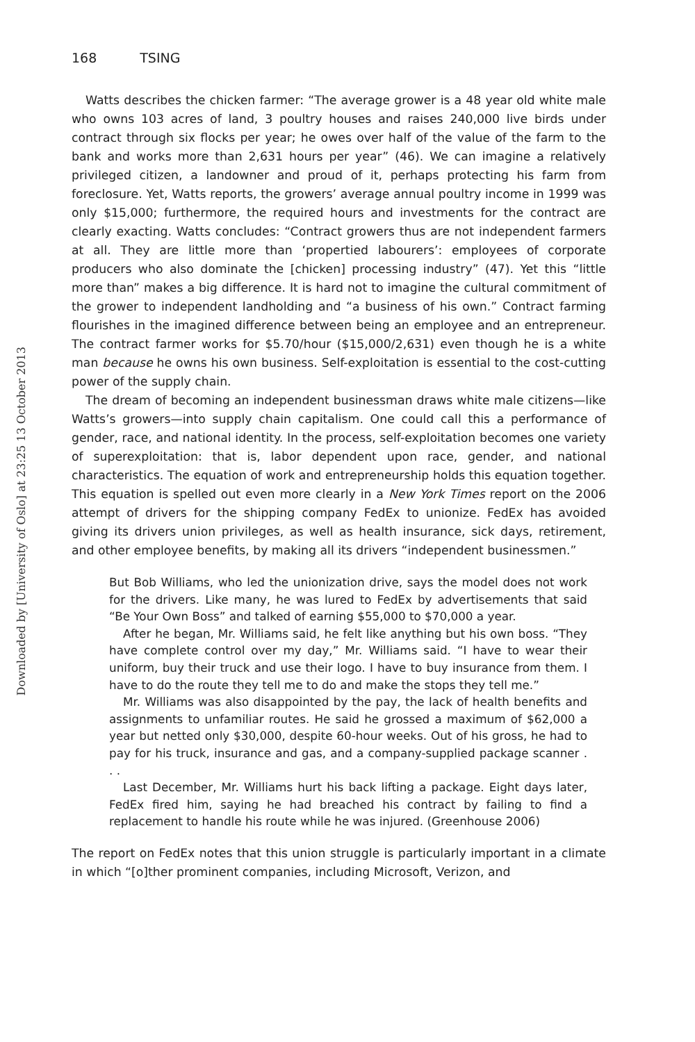Downloaded by [University of Oslo] at 23:25 13 October 2013
168 TSING
Watts describes the chicken farmer: “The average grower is a 48 year old white male who owns 103 acres of land, 3 poultry houses and raises 240,000 live birds under contract through six flocks per year; he owes over half of the value of the farm to the bank and works more than 2,631 hours per year” (46). We can imagine a relatively privileged citizen, a landowner and proud of it, perhaps protecting his farm from foreclosure. Yet, Watts reports, the growers’ average annual poultry income in 1999 was only $15,000; furthermore, the required hours and investments for the contract are clearly exacting. Watts concludes: “Contract growers thus are not independent farmers at all. They are little more than ‘propertied labourers’: employees of corporate producers who also dominate the [chicken] processing industry” (47). Yet this “little more than” makes a big difference. It is hard not to imagine the cultural commitment of the grower to independent landholding and “a business of his own.” Contract farming flourishes in the imagined difference between being an employee and an entrepreneur. The contract farmer works for $5.70/hour ($15,000/2,631) even though he is a white man because he owns his own business. Self-exploitation is essential to the cost-cutting power of the supply chain.
The dream of becoming an independent businessman draws white male citizens—like Watts’s growers—into supply chain capitalism. One could call this a performance of gender, race, and national identity. In the process, self-exploitation becomes one variety of superexploitation: that is, labor dependent upon race, gender, and national characteristics. The equation of work and entrepreneurship holds this equation together. This equation is spelled out even more clearly in a New York Times report on the 2006 attempt of drivers for the shipping company FedEx to unionize. FedEx has avoided giving its drivers union privileges, as well as health insurance, sick days, retirement, and other employee benefits, by making all its drivers “independent businessmen.”
But Bob Williams, who led the unionization drive, says the model does not work for the drivers. Like many, he was lured to FedEx by advertisements that said “Be Your Own Boss” and talked of earning $55,000 to $70,000 a year.
After he began, Mr. Williams said, he felt like anything but his own boss. “They have complete control over my day,” Mr. Williams said. “I have to wear their uniform, buy their truck and use their logo. I have to buy insurance from them. I have to do the route they tell me to do and make the stops they tell me.”
Mr. Williams was also disappointed by the pay, the lack of health benefits and assignments to unfamiliar routes. He said he grossed a maximum of $62,000 a year but netted only $30,000, despite 60-hour weeks. Out of his gross, he had to pay for his truck, insurance and gas, and a company-supplied package scanner . . .
Last December, Mr. Williams hurt his back lifting a package. Eight days later, FedEx fired him, saying he had breached his contract by failing to find a replacement to handle his route while he was injured. (Greenhouse 2006)
The report on FedEx notes that this union struggle is particularly important in a climate in which “[o]ther prominent companies, including Microsoft, Verizon, and